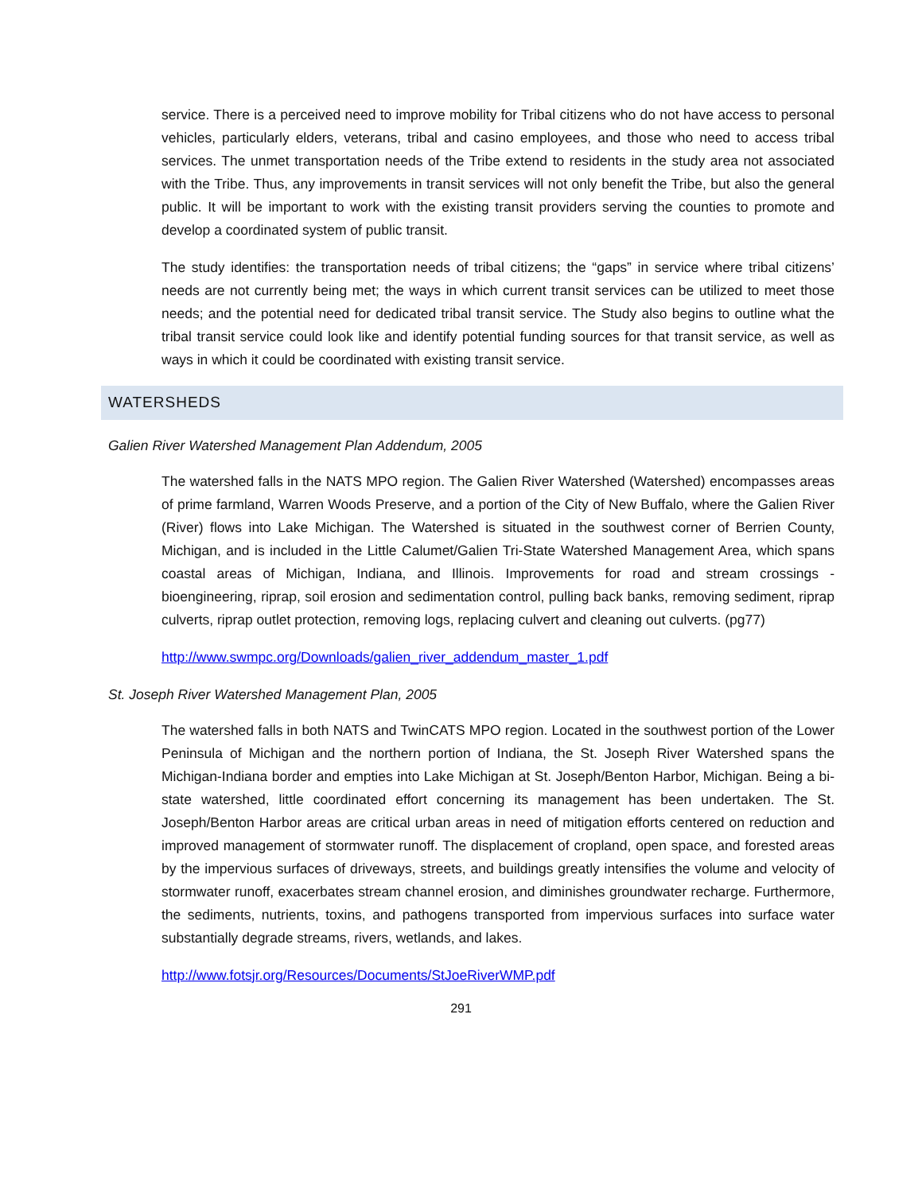service. There is a perceived need to improve mobility for Tribal citizens who do not have access to personal vehicles, particularly elders, veterans, tribal and casino employees, and those who need to access tribal services. The unmet transportation needs of the Tribe extend to residents in the study area not associated with the Tribe. Thus, any improvements in transit services will not only benefit the Tribe, but also the general public. It will be important to work with the existing transit providers serving the counties to promote and develop a coordinated system of public transit.
The study identifies: the transportation needs of tribal citizens; the “gaps” in service where tribal citizens’ needs are not currently being met; the ways in which current transit services can be utilized to meet those needs; and the potential need for dedicated tribal transit service. The Study also begins to outline what the tribal transit service could look like and identify potential funding sources for that transit service, as well as ways in which it could be coordinated with existing transit service.
WATERSHEDS
Galien River Watershed Management Plan Addendum, 2005
The watershed falls in the NATS MPO region. The Galien River Watershed (Watershed) encompasses areas of prime farmland, Warren Woods Preserve, and a portion of the City of New Buffalo, where the Galien River (River) flows into Lake Michigan. The Watershed is situated in the southwest corner of Berrien County, Michigan, and is included in the Little Calumet/Galien Tri-State Watershed Management Area, which spans coastal areas of Michigan, Indiana, and Illinois. Improvements for road and stream crossings - bioengineering, riprap, soil erosion and sedimentation control, pulling back banks, removing sediment, riprap culverts, riprap outlet protection, removing logs, replacing culvert and cleaning out culverts. (pg77)
http://www.swmpc.org/Downloads/galien_river_addendum_master_1.pdf
St. Joseph River Watershed Management Plan, 2005
The watershed falls in both NATS and TwinCATS MPO region. Located in the southwest portion of the Lower Peninsula of Michigan and the northern portion of Indiana, the St. Joseph River Watershed spans the Michigan-Indiana border and empties into Lake Michigan at St. Joseph/Benton Harbor, Michigan. Being a bi-state watershed, little coordinated effort concerning its management has been undertaken. The St. Joseph/Benton Harbor areas are critical urban areas in need of mitigation efforts centered on reduction and improved management of stormwater runoff. The displacement of cropland, open space, and forested areas by the impervious surfaces of driveways, streets, and buildings greatly intensifies the volume and velocity of stormwater runoff, exacerbates stream channel erosion, and diminishes groundwater recharge. Furthermore, the sediments, nutrients, toxins, and pathogens transported from impervious surfaces into surface water substantially degrade streams, rivers, wetlands, and lakes.
http://www.fotsjr.org/Resources/Documents/StJoeRiverWMP.pdf
291